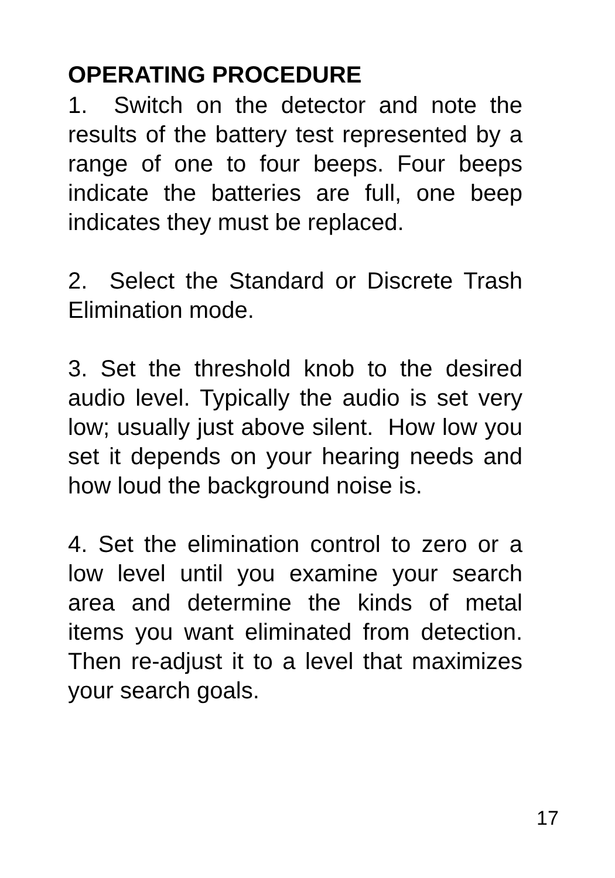OPERATING PROCEDURE
1. Switch on the detector and note the results of the battery test represented by a range of one to four beeps. Four beeps indicate the batteries are full, one beep indicates they must be replaced.
2. Select the Standard or Discrete Trash Elimination mode.
3. Set the threshold knob to the desired audio level. Typically the audio is set very low; usually just above silent. How low you set it depends on your hearing needs and how loud the background noise is.
4. Set the elimination control to zero or a low level until you examine your search area and determine the kinds of metal items you want eliminated from detection. Then re-adjust it to a level that maximizes your search goals.
17